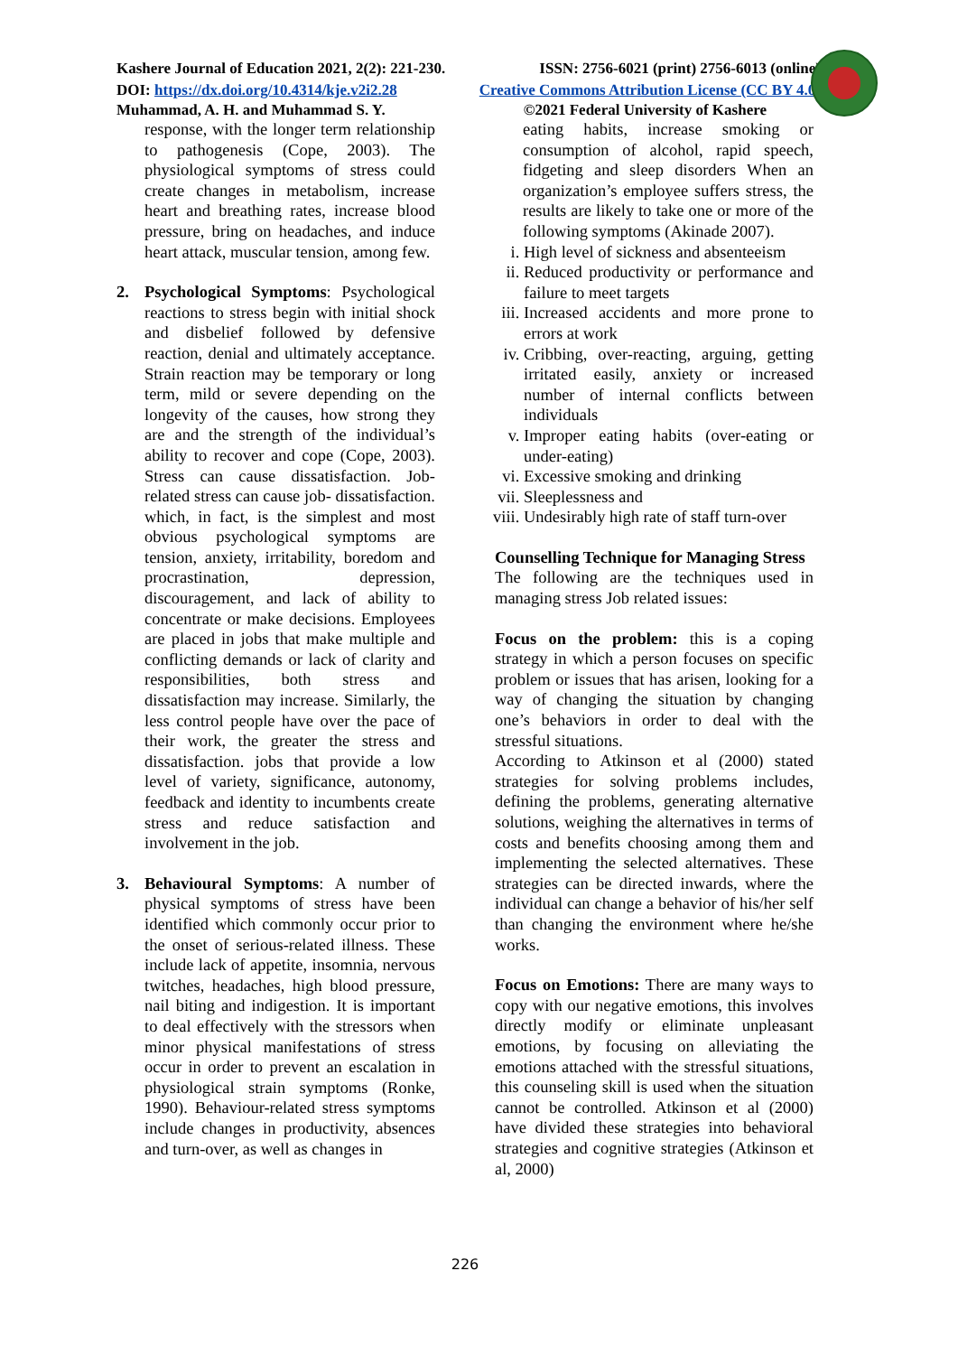Kashere Journal of Education 2021, 2(2): 221-230. ISSN: 2756-6021 (print) 2756-6013 (online)
DOI: https://dx.doi.org/10.4314/kje.v2i2.28 Creative Commons Attribution License (CC BY 4.0)
Muhammad, A. H. and Muhammad S. Y. ©2021 Federal University of Kashere
response, with the longer term relationship to pathogenesis (Cope, 2003). The physiological symptoms of stress could create changes in metabolism, increase heart and breathing rates, increase blood pressure, bring on headaches, and induce heart attack, muscular tension, among few.
2. Psychological Symptoms: Psychological reactions to stress begin with initial shock and disbelief followed by defensive reaction, denial and ultimately acceptance. Strain reaction may be temporary or long term, mild or severe depending on the longevity of the causes, how strong they are and the strength of the individual’s ability to recover and cope (Cope, 2003). Stress can cause dissatisfaction. Job-related stress can cause job- dissatisfaction. which, in fact, is the simplest and most obvious psychological symptoms are tension, anxiety, irritability, boredom and procrastination, depression, discouragement, and lack of ability to concentrate or make decisions. Employees are placed in jobs that make multiple and conflicting demands or lack of clarity and responsibilities, both stress and dissatisfaction may increase. Similarly, the less control people have over the pace of their work, the greater the stress and dissatisfaction. jobs that provide a low level of variety, significance, autonomy, feedback and identity to incumbents create stress and reduce satisfaction and involvement in the job.
3. Behavioural Symptoms: A number of physical symptoms of stress have been identified which commonly occur prior to the onset of serious-related illness. These include lack of appetite, insomnia, nervous twitches, headaches, high blood pressure, nail biting and indigestion. It is important to deal effectively with the stressors when minor physical manifestations of stress occur in order to prevent an escalation in physiological strain symptoms (Ronke, 1990). Behaviour-related stress symptoms include changes in productivity, absences and turn-over, as well as changes in
eating habits, increase smoking or consumption of alcohol, rapid speech, fidgeting and sleep disorders When an organization’s employee suffers stress, the results are likely to take one or more of the following symptoms (Akinade 2007).
i. High level of sickness and absenteeism
ii. Reduced productivity or performance and failure to meet targets
iii. Increased accidents and more prone to errors at work
iv. Cribbing, over-reacting, arguing, getting irritated easily, anxiety or increased number of internal conflicts between individuals
v. Improper eating habits (over-eating or under-eating)
vi. Excessive smoking and drinking
vii. Sleeplessness and
viii. Undesirably high rate of staff turn-over
Counselling Technique for Managing Stress
The following are the techniques used in managing stress Job related issues:
Focus on the problem: this is a coping strategy in which a person focuses on specific problem or issues that has arisen, looking for a way of changing the situation by changing one’s behaviors in order to deal with the stressful situations.
According to Atkinson et al (2000) stated strategies for solving problems includes, defining the problems, generating alternative solutions, weighing the alternatives in terms of costs and benefits choosing among them and implementing the selected alternatives. These strategies can be directed inwards, where the individual can change a behavior of his/her self than changing the environment where he/she works.
Focus on Emotions: There are many ways to copy with our negative emotions, this involves directly modify or eliminate unpleasant emotions, by focusing on alleviating the emotions attached with the stressful situations, this counseling skill is used when the situation cannot be controlled. Atkinson et al (2000) have divided these strategies into behavioral strategies and cognitive strategies (Atkinson et al, 2000)
226